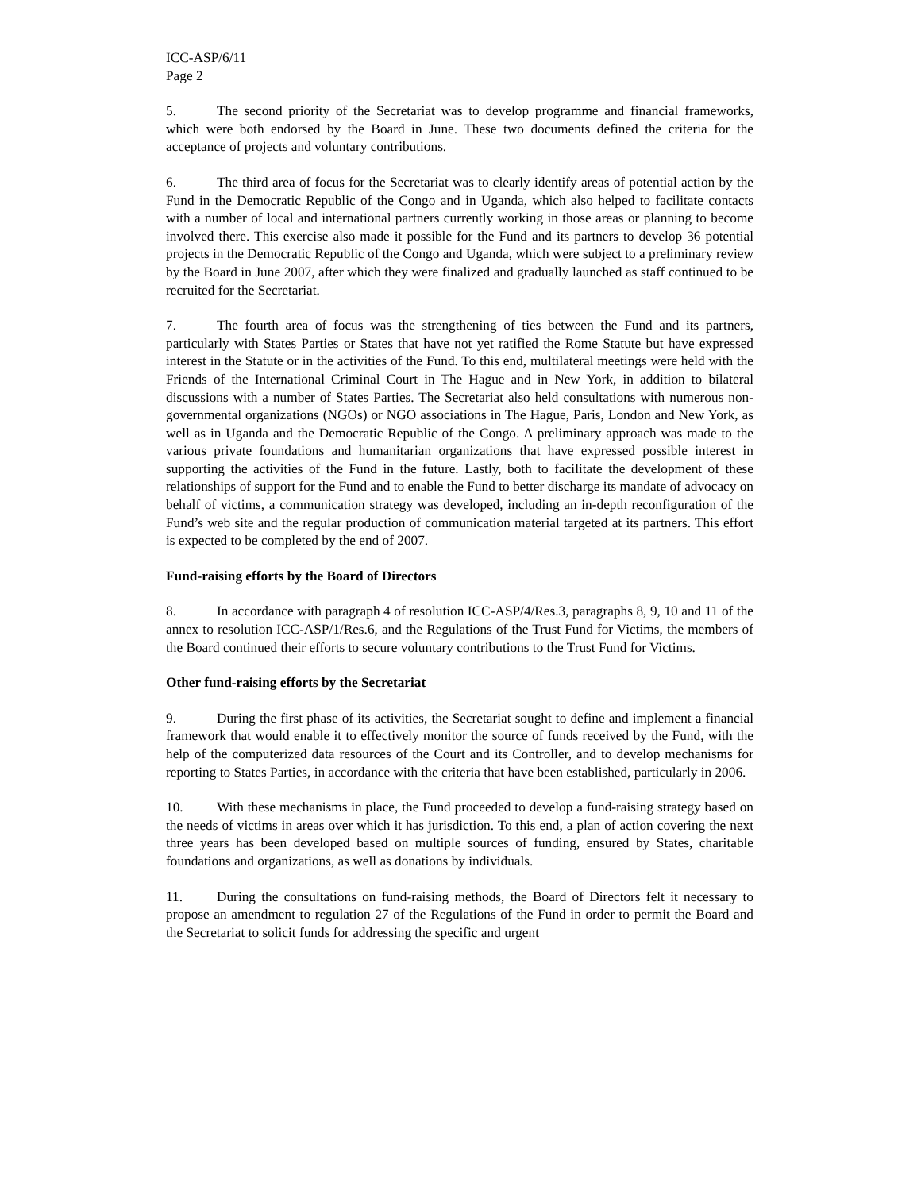ICC-ASP/6/11
Page 2
5. The second priority of the Secretariat was to develop programme and financial frameworks, which were both endorsed by the Board in June. These two documents defined the criteria for the acceptance of projects and voluntary contributions.
6. The third area of focus for the Secretariat was to clearly identify areas of potential action by the Fund in the Democratic Republic of the Congo and in Uganda, which also helped to facilitate contacts with a number of local and international partners currently working in those areas or planning to become involved there. This exercise also made it possible for the Fund and its partners to develop 36 potential projects in the Democratic Republic of the Congo and Uganda, which were subject to a preliminary review by the Board in June 2007, after which they were finalized and gradually launched as staff continued to be recruited for the Secretariat.
7. The fourth area of focus was the strengthening of ties between the Fund and its partners, particularly with States Parties or States that have not yet ratified the Rome Statute but have expressed interest in the Statute or in the activities of the Fund. To this end, multilateral meetings were held with the Friends of the International Criminal Court in The Hague and in New York, in addition to bilateral discussions with a number of States Parties. The Secretariat also held consultations with numerous non-governmental organizations (NGOs) or NGO associations in The Hague, Paris, London and New York, as well as in Uganda and the Democratic Republic of the Congo. A preliminary approach was made to the various private foundations and humanitarian organizations that have expressed possible interest in supporting the activities of the Fund in the future. Lastly, both to facilitate the development of these relationships of support for the Fund and to enable the Fund to better discharge its mandate of advocacy on behalf of victims, a communication strategy was developed, including an in-depth reconfiguration of the Fund’s web site and the regular production of communication material targeted at its partners. This effort is expected to be completed by the end of 2007.
Fund-raising efforts by the Board of Directors
8. In accordance with paragraph 4 of resolution ICC-ASP/4/Res.3, paragraphs 8, 9, 10 and 11 of the annex to resolution ICC-ASP/1/Res.6, and the Regulations of the Trust Fund for Victims, the members of the Board continued their efforts to secure voluntary contributions to the Trust Fund for Victims.
Other fund-raising efforts by the Secretariat
9. During the first phase of its activities, the Secretariat sought to define and implement a financial framework that would enable it to effectively monitor the source of funds received by the Fund, with the help of the computerized data resources of the Court and its Controller, and to develop mechanisms for reporting to States Parties, in accordance with the criteria that have been established, particularly in 2006.
10. With these mechanisms in place, the Fund proceeded to develop a fund-raising strategy based on the needs of victims in areas over which it has jurisdiction. To this end, a plan of action covering the next three years has been developed based on multiple sources of funding, ensured by States, charitable foundations and organizations, as well as donations by individuals.
11. During the consultations on fund-raising methods, the Board of Directors felt it necessary to propose an amendment to regulation 27 of the Regulations of the Fund in order to permit the Board and the Secretariat to solicit funds for addressing the specific and urgent